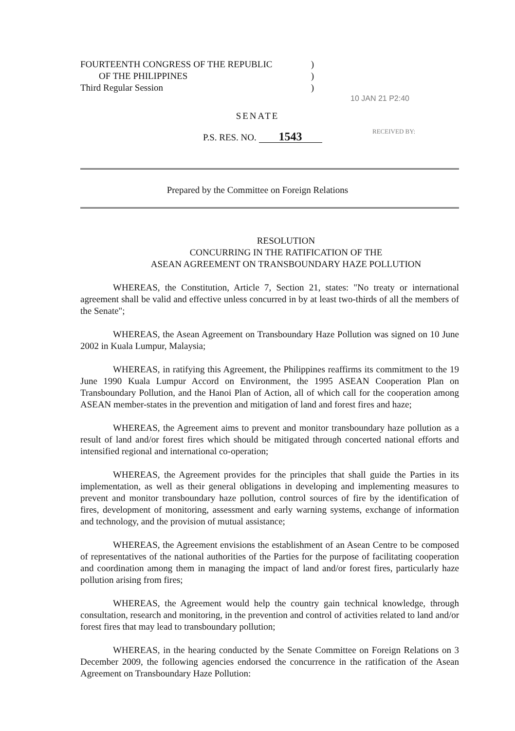FOURTEENTH CONGRESS OF THE REPUBLIC)
OF THE PHILIPPINES)
Third Regular Session)
10 JAN 21 P2:40
SENATE
P.S. RES. NO. 1543
RECEIVED BY:
Prepared by the Committee on Foreign Relations
RESOLUTION
CONCURRING IN THE RATIFICATION OF THE
ASEAN AGREEMENT ON TRANSBOUNDARY HAZE POLLUTION
WHEREAS, the Constitution, Article 7, Section 21, states: "No treaty or international agreement shall be valid and effective unless concurred in by at least two-thirds of all the members of the Senate";
WHEREAS, the Asean Agreement on Transboundary Haze Pollution was signed on 10 June 2002 in Kuala Lumpur, Malaysia;
WHEREAS, in ratifying this Agreement, the Philippines reaffirms its commitment to the 19 June 1990 Kuala Lumpur Accord on Environment, the 1995 ASEAN Cooperation Plan on Transboundary Pollution, and the Hanoi Plan of Action, all of which call for the cooperation among ASEAN member-states in the prevention and mitigation of land and forest fires and haze;
WHEREAS, the Agreement aims to prevent and monitor transboundary haze pollution as a result of land and/or forest fires which should be mitigated through concerted national efforts and intensified regional and international co-operation;
WHEREAS, the Agreement provides for the principles that shall guide the Parties in its implementation, as well as their general obligations in developing and implementing measures to prevent and monitor transboundary haze pollution, control sources of fire by the identification of fires, development of monitoring, assessment and early warning systems, exchange of information and technology, and the provision of mutual assistance;
WHEREAS, the Agreement envisions the establishment of an Asean Centre to be composed of representatives of the national authorities of the Parties for the purpose of facilitating cooperation and coordination among them in managing the impact of land and/or forest fires, particularly haze pollution arising from fires;
WHEREAS, the Agreement would help the country gain technical knowledge, through consultation, research and monitoring, in the prevention and control of activities related to land and/or forest fires that may lead to transboundary pollution;
WHEREAS, in the hearing conducted by the Senate Committee on Foreign Relations on 3 December 2009, the following agencies endorsed the concurrence in the ratification of the Asean Agreement on Transboundary Haze Pollution: